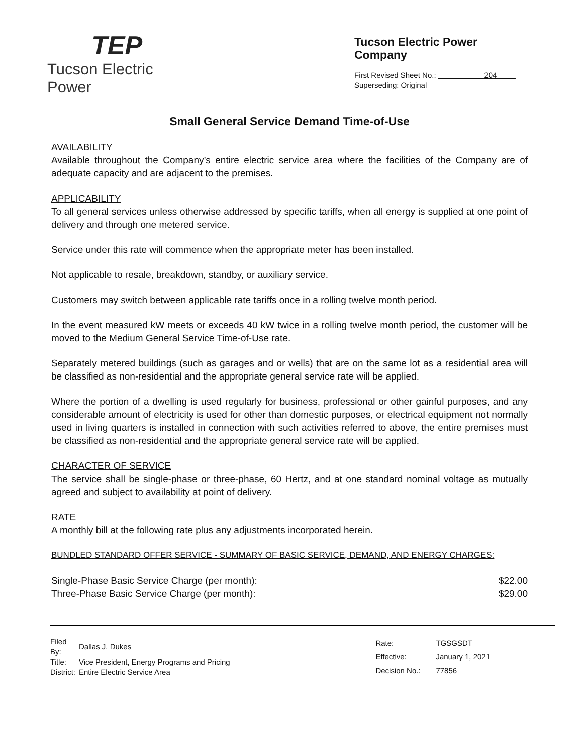TEP
Tucson Electric Power
Tucson Electric Power Company
First Revised Sheet No.: 204
Superseding: Original
Small General Service Demand Time-of-Use
AVAILABILITY
Available throughout the Company’s entire electric service area where the facilities of the Company are of adequate capacity and are adjacent to the premises.
APPLICABILITY
To all general services unless otherwise addressed by specific tariffs, when all energy is supplied at one point of delivery and through one metered service.
Service under this rate will commence when the appropriate meter has been installed.
Not applicable to resale, breakdown, standby, or auxiliary service.
Customers may switch between applicable rate tariffs once in a rolling twelve month period.
In the event measured kW meets or exceeds 40 kW twice in a rolling twelve month period, the customer will be moved to the Medium General Service Time-of-Use rate.
Separately metered buildings (such as garages and or wells) that are on the same lot as a residential area will be classified as non-residential and the appropriate general service rate will be applied.
Where the portion of a dwelling is used regularly for business, professional or other gainful purposes, and any considerable amount of electricity is used for other than domestic purposes, or electrical equipment not normally used in living quarters is installed in connection with such activities referred to above, the entire premises must be classified as non-residential and the appropriate general service rate will be applied.
CHARACTER OF SERVICE
The service shall be single-phase or three-phase, 60 Hertz, and at one standard nominal voltage as mutually agreed and subject to availability at point of delivery.
RATE
A monthly bill at the following rate plus any adjustments incorporated herein.
BUNDLED STANDARD OFFER SERVICE - SUMMARY OF BASIC SERVICE, DEMAND, AND ENERGY CHARGES:
| Single-Phase Basic Service Charge (per month): | $22.00 |
| Three-Phase Basic Service Charge (per month): | $29.00 |
| Filed By: | Dallas J. Dukes |
| Title: | Vice President, Energy Programs and Pricing |
| District: | Entire Electric Service Area |
| Rate: | TGSGSDT |
| Effective: | January 1, 2021 |
| Decision No.: | 77856 |